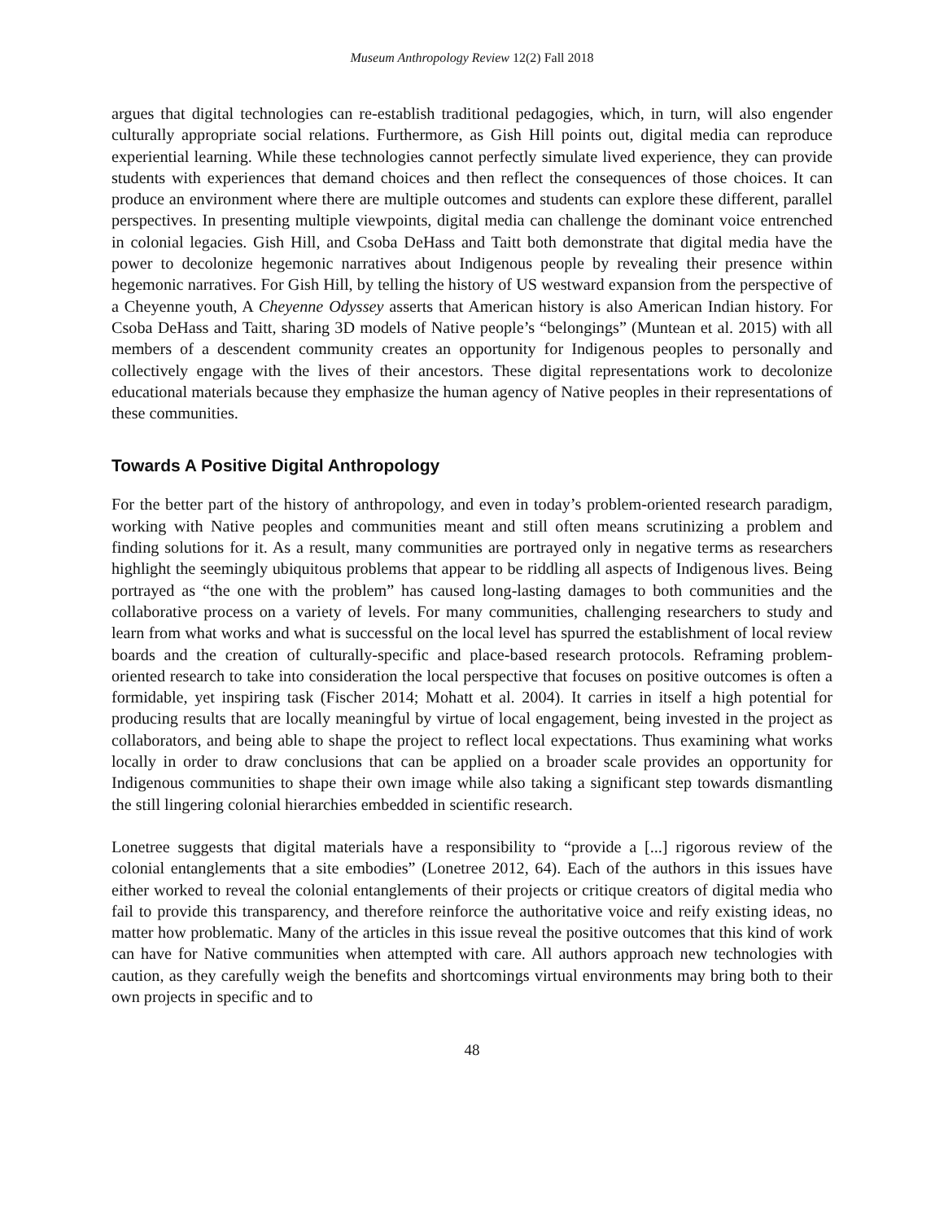Museum Anthropology Review 12(2) Fall 2018
argues that digital technologies can re-establish traditional pedagogies, which, in turn, will also engender culturally appropriate social relations. Furthermore, as Gish Hill points out, digital media can reproduce experiential learning. While these technologies cannot perfectly simulate lived experience, they can provide students with experiences that demand choices and then reflect the consequences of those choices. It can produce an environment where there are multiple outcomes and students can explore these different, parallel perspectives. In presenting multiple viewpoints, digital media can challenge the dominant voice entrenched in colonial legacies. Gish Hill, and Csoba DeHass and Taitt both demonstrate that digital media have the power to decolonize hegemonic narratives about Indigenous people by revealing their presence within hegemonic narratives. For Gish Hill, by telling the history of US westward expansion from the perspective of a Cheyenne youth, A Cheyenne Odyssey asserts that American history is also American Indian history. For Csoba DeHass and Taitt, sharing 3D models of Native people’s “belongings” (Muntean et al. 2015) with all members of a descendent community creates an opportunity for Indigenous peoples to personally and collectively engage with the lives of their ancestors. These digital representations work to decolonize educational materials because they emphasize the human agency of Native peoples in their representations of these communities.
Towards A Positive Digital Anthropology
For the better part of the history of anthropology, and even in today’s problem-oriented research paradigm, working with Native peoples and communities meant and still often means scrutinizing a problem and finding solutions for it. As a result, many communities are portrayed only in negative terms as researchers highlight the seemingly ubiquitous problems that appear to be riddling all aspects of Indigenous lives. Being portrayed as “the one with the problem” has caused long-lasting damages to both communities and the collaborative process on a variety of levels. For many communities, challenging researchers to study and learn from what works and what is successful on the local level has spurred the establishment of local review boards and the creation of culturally-specific and place-based research protocols. Reframing problem-oriented research to take into consideration the local perspective that focuses on positive outcomes is often a formidable, yet inspiring task (Fischer 2014; Mohatt et al. 2004). It carries in itself a high potential for producing results that are locally meaningful by virtue of local engagement, being invested in the project as collaborators, and being able to shape the project to reflect local expectations. Thus examining what works locally in order to draw conclusions that can be applied on a broader scale provides an opportunity for Indigenous communities to shape their own image while also taking a significant step towards dismantling the still lingering colonial hierarchies embedded in scientific research.
Lonetree suggests that digital materials have a responsibility to “provide a [...] rigorous review of the colonial entanglements that a site embodies” (Lonetree 2012, 64). Each of the authors in this issues have either worked to reveal the colonial entanglements of their projects or critique creators of digital media who fail to provide this transparency, and therefore reinforce the authoritative voice and reify existing ideas, no matter how problematic. Many of the articles in this issue reveal the positive outcomes that this kind of work can have for Native communities when attempted with care. All authors approach new technologies with caution, as they carefully weigh the benefits and shortcomings virtual environments may bring both to their own projects in specific and to
48